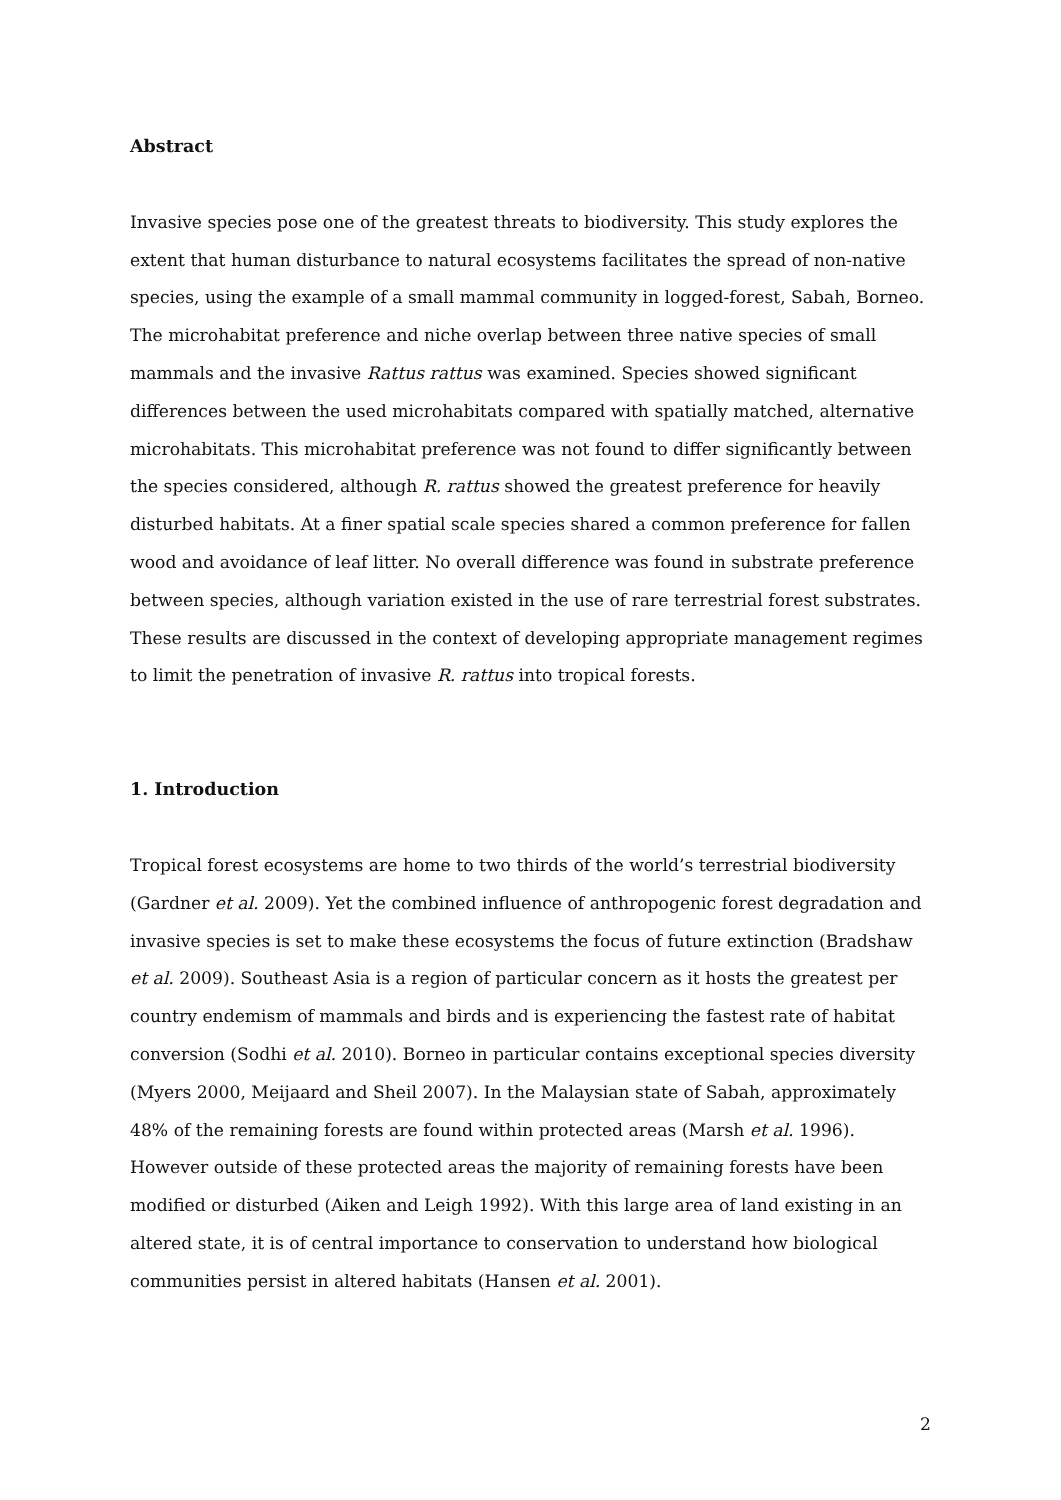Abstract
Invasive species pose one of the greatest threats to biodiversity. This study explores the extent that human disturbance to natural ecosystems facilitates the spread of non-native species, using the example of a small mammal community in logged-forest, Sabah, Borneo. The microhabitat preference and niche overlap between three native species of small mammals and the invasive Rattus rattus was examined. Species showed significant differences between the used microhabitats compared with spatially matched, alternative microhabitats. This microhabitat preference was not found to differ significantly between the species considered, although R. rattus showed the greatest preference for heavily disturbed habitats. At a finer spatial scale species shared a common preference for fallen wood and avoidance of leaf litter. No overall difference was found in substrate preference between species, although variation existed in the use of rare terrestrial forest substrates. These results are discussed in the context of developing appropriate management regimes to limit the penetration of invasive R. rattus into tropical forests.
1. Introduction
Tropical forest ecosystems are home to two thirds of the world’s terrestrial biodiversity (Gardner et al. 2009). Yet the combined influence of anthropogenic forest degradation and invasive species is set to make these ecosystems the focus of future extinction (Bradshaw et al. 2009). Southeast Asia is a region of particular concern as it hosts the greatest per country endemism of mammals and birds and is experiencing the fastest rate of habitat conversion (Sodhi et al. 2010). Borneo in particular contains exceptional species diversity (Myers 2000, Meijaard and Sheil 2007). In the Malaysian state of Sabah, approximately 48% of the remaining forests are found within protected areas (Marsh et al. 1996). However outside of these protected areas the majority of remaining forests have been modified or disturbed (Aiken and Leigh 1992). With this large area of land existing in an altered state, it is of central importance to conservation to understand how biological communities persist in altered habitats (Hansen et al. 2001).
2